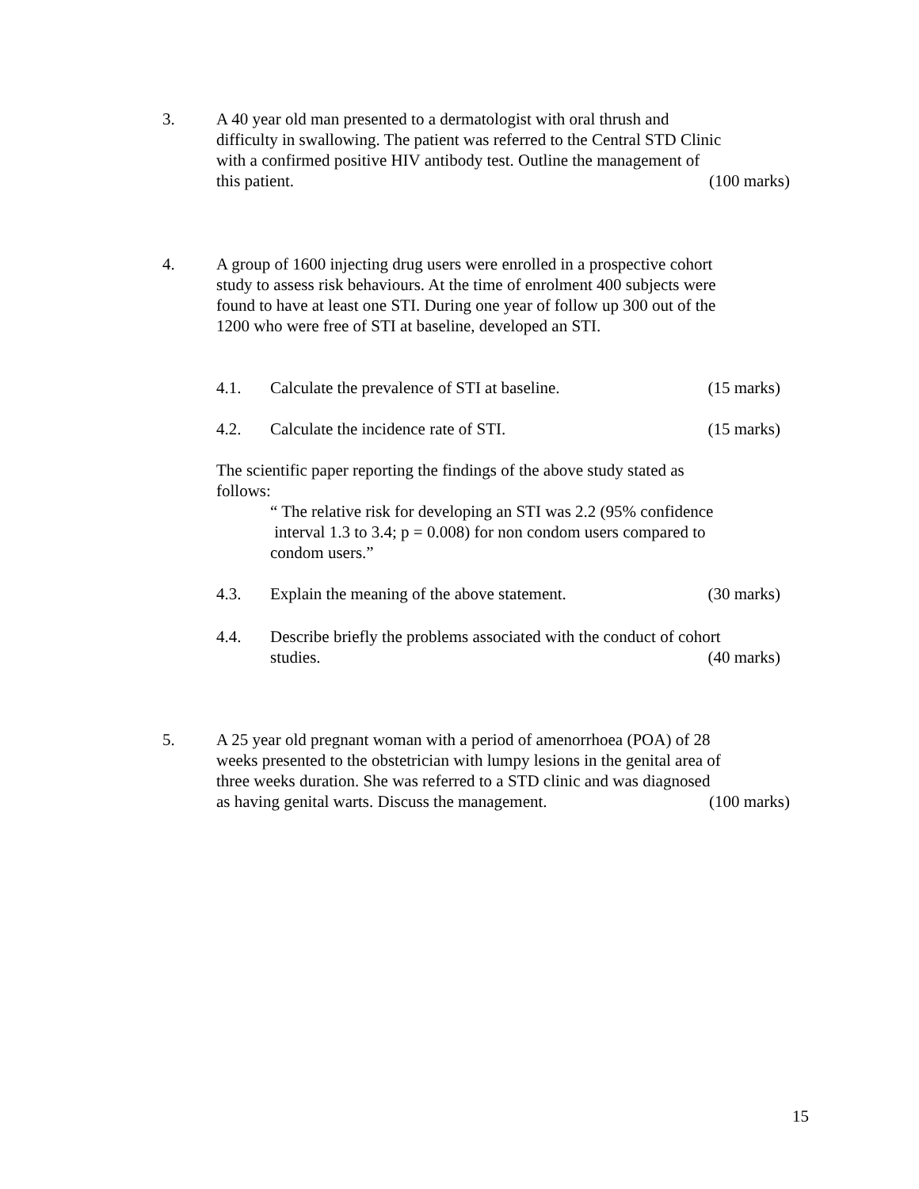3. A 40 year old man presented to a dermatologist with oral thrush and
difficulty in swallowing. The patient was referred to the Central STD Clinic
with a confirmed positive HIV antibody test. Outline the management of
this patient. (100 marks)
4. A group of 1600 injecting drug users were enrolled in a prospective cohort
study to assess risk behaviours. At the time of enrolment 400 subjects were
found to have at least one STI. During one year of follow up 300 out of the
1200 who were free of STI at baseline, developed an STI.
4.1. Calculate the prevalence of STI at baseline. (15 marks)
4.2. Calculate the incidence rate of STI. (15 marks)
The scientific paper reporting the findings of the above study stated as follows:
“ The relative risk for developing an STI was 2.2 (95% confidence
interval 1.3 to 3.4; p = 0.008) for non condom users compared to
condom users.”
4.3. Explain the meaning of the above statement. (30 marks)
4.4. Describe briefly the problems associated with the conduct of cohort
studies. (40 marks)
5. A 25 year old pregnant woman with a period of amenorrhoea (POA) of 28
weeks presented to the obstetrician with lumpy lesions in the genital area of
three weeks duration. She was referred to a STD clinic and was diagnosed
as having genital warts. Discuss the management. (100 marks)
15